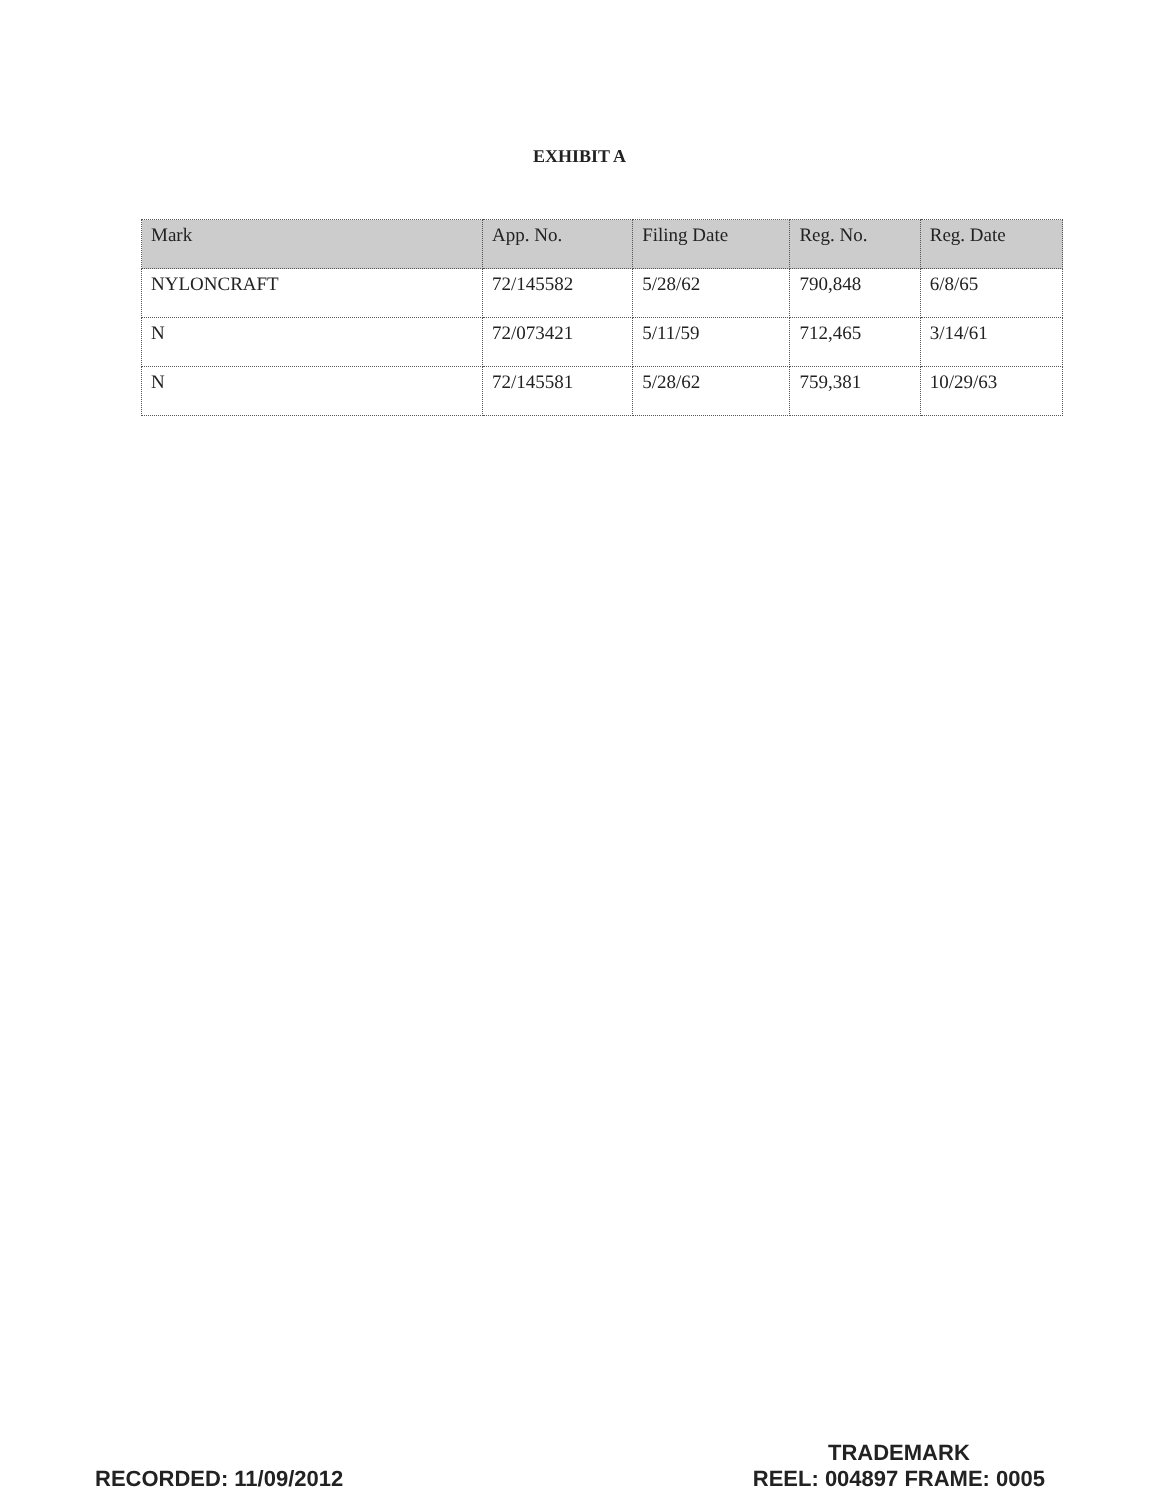EXHIBIT A
| Mark | App. No. | Filing Date | Reg. No. | Reg. Date |
| --- | --- | --- | --- | --- |
| NYLONCRAFT | 72/145582 | 5/28/62 | 790,848 | 6/8/65 |
| N | 72/073421 | 5/11/59 | 712,465 | 3/14/61 |
| N | 72/145581 | 5/28/62 | 759,381 | 10/29/63 |
RECORDED: 11/09/2012
TRADEMARK
REEL: 004897 FRAME: 0005